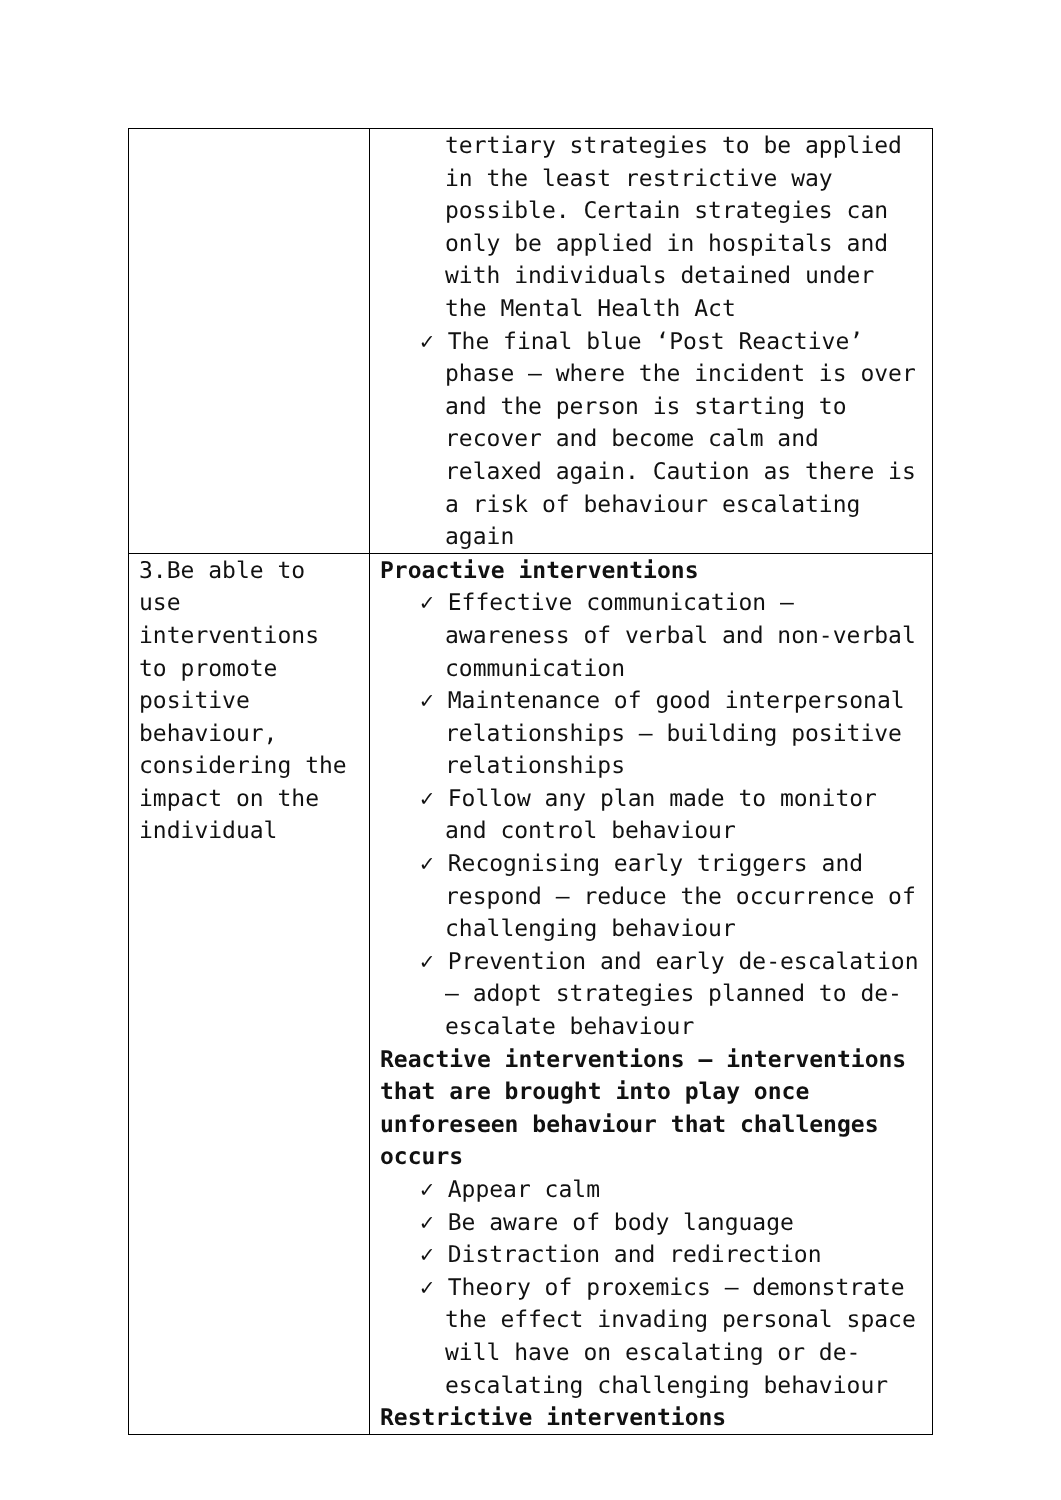| | tertiary strategies to be applied in the least restrictive way possible. Certain strategies can only be applied in hospitals and with individuals detained under the Mental Health Act ✓ The final blue ‘Post Reactive’ phase – where the incident is over and the person is starting to recover and become calm and relaxed again. Caution as there is a risk of behaviour escalating again |
| 3.Be able to use interventions to promote positive behaviour, considering the impact on the individual | Proactive interventions ✓ Effective communication – awareness of verbal and non-verbal communication ✓ Maintenance of good interpersonal relationships – building positive relationships ✓ Follow any plan made to monitor and control behaviour ✓ Recognising early triggers and respond – reduce the occurrence of challenging behaviour ✓ Prevention and early de-escalation – adopt strategies planned to de-escalate behaviour Reactive interventions – interventions that are brought into play once unforeseen behaviour that challenges occurs ✓ Appear calm ✓ Be aware of body language ✓ Distraction and redirection ✓ Theory of proxemics – demonstrate the effect invading personal space will have on escalating or de-escalating challenging behaviour Restrictive interventions |